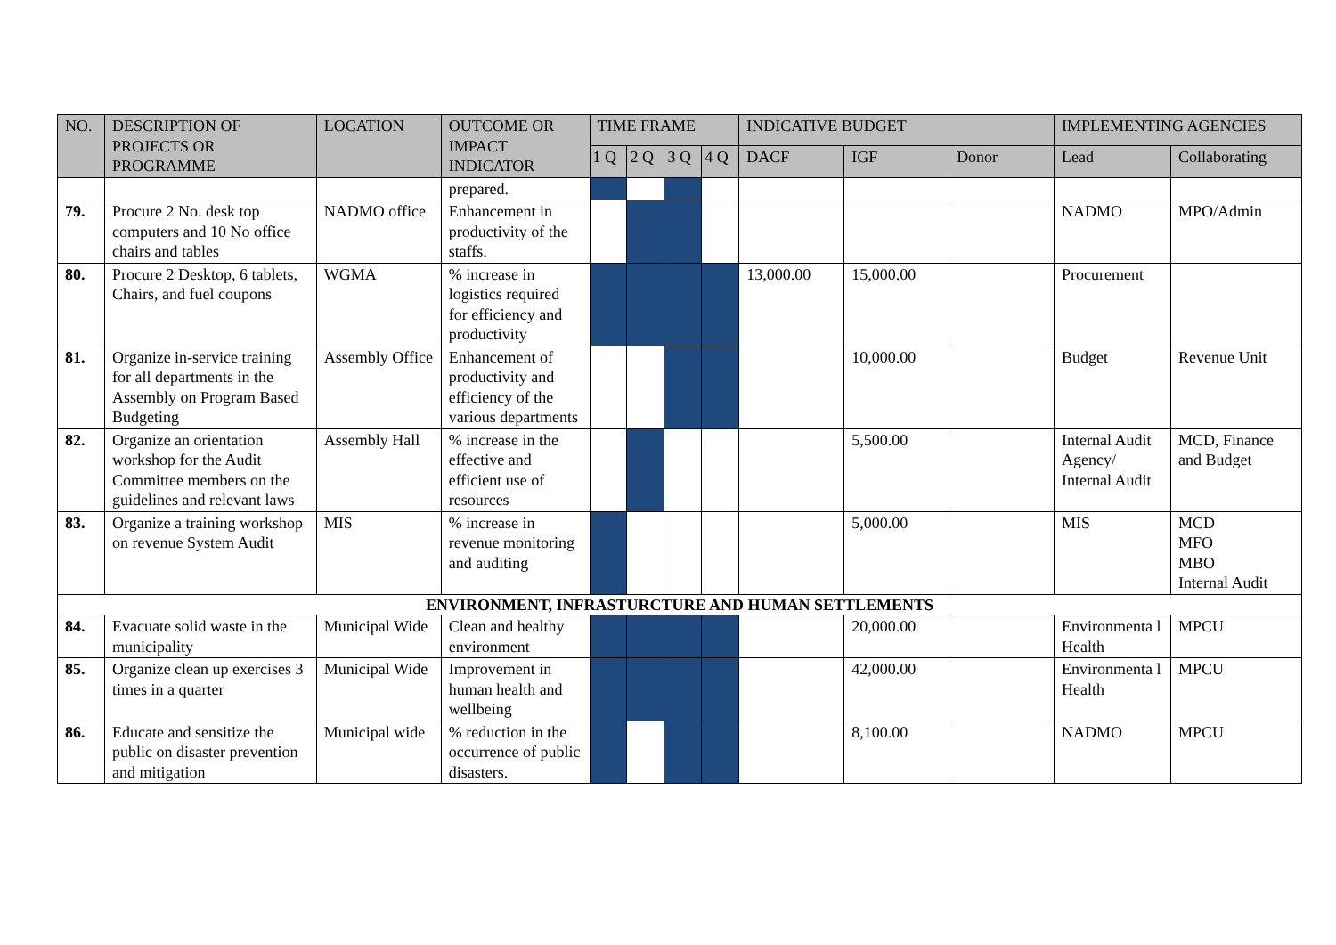| NO. | DESCRIPTION OF PROJECTS OR PROGRAMME | LOCATION | OUTCOME OR IMPACT INDICATOR | TIME FRAME | | | | INDICATIVE BUDGET | | | IMPLEMENTING AGENCIES | |
| --- | --- | --- | --- | --- | --- | --- | --- | --- | --- | --- | --- | --- |
| | | | | 1 Q | 2 Q | 3 Q | 4 Q | DACF | IGF | Donor | Lead | Collaborating |
| | | | prepared. | | | | | | | | | |
| 79. | Procure 2 No. desk top computers and 10 No office chairs and tables | NADMO office | Enhancement in productivity of the staffs. | | | | | | | | NADMO | MPO/Admin |
| 80. | Procure 2 Desktop, 6 tablets, Chairs, and fuel coupons | WGMA | % increase in logistics required for efficiency and productivity | | | | | 13,000.00 | 15,000.00 | | Procurement | |
| 81. | Organize in-service training for all departments in the Assembly on Program Based Budgeting | Assembly Office | Enhancement of productivity and efficiency of the various departments | | | | | | 10,000.00 | | Budget | Revenue Unit |
| 82. | Organize an orientation workshop for the Audit Committee members on the guidelines and relevant laws | Assembly Hall | % increase in the effective and efficient use of resources | | | | | | 5,500.00 | | Internal Audit Agency/ Internal Audit | MCD, Finance and Budget |
| 83. | Organize a training workshop on revenue System Audit | MIS | % increase in revenue monitoring and auditing | | | | | | 5,000.00 | | MIS | MCD MFO MBO Internal Audit |
| ENVIRONMENT, INFRASTURCTURE AND HUMAN SETTLEMENTS | | | | | | | | | | | | |
| 84. | Evacuate solid waste in the municipality | Municipal Wide | Clean and healthy environment | | | | | | 20,000.00 | | Environmenta l Health | MPCU |
| 85. | Organize clean up exercises 3 times in a quarter | Municipal Wide | Improvement in human health and wellbeing | | | | | | 42,000.00 | | Environmenta l Health | MPCU |
| 86. | Educate and sensitize the public on disaster prevention and mitigation | Municipal wide | % reduction in the occurrence of public disasters. | | | | | | 8,100.00 | | NADMO | MPCU |